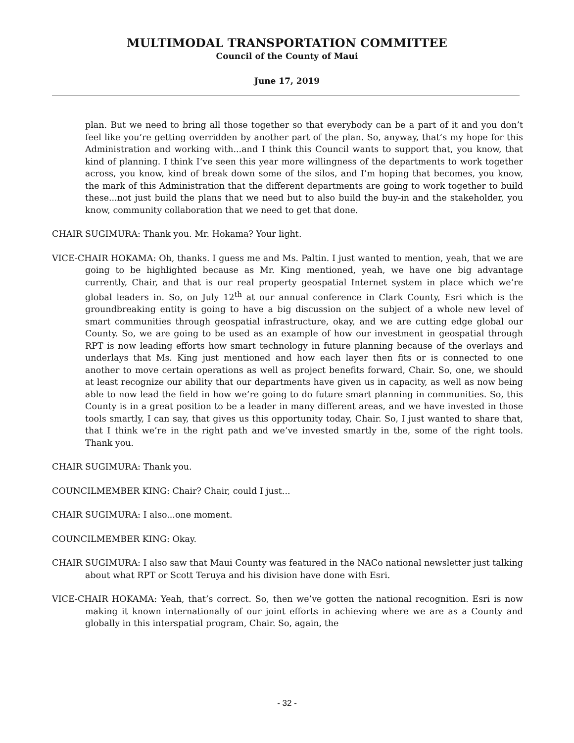MULTIMODAL TRANSPORTATION COMMITTEE
Council of the County of Maui
June 17, 2019
plan. But we need to bring all those together so that everybody can be a part of it and you don’t feel like you’re getting overridden by another part of the plan. So, anyway, that’s my hope for this Administration and working with...and I think this Council wants to support that, you know, that kind of planning. I think I’ve seen this year more willingness of the departments to work together across, you know, kind of break down some of the silos, and I’m hoping that becomes, you know, the mark of this Administration that the different departments are going to work together to build these...not just build the plans that we need but to also build the buy-in and the stakeholder, you know, community collaboration that we need to get that done.
CHAIR SUGIMURA: Thank you. Mr. Hokama? Your light.
VICE-CHAIR HOKAMA: Oh, thanks. I guess me and Ms. Paltin. I just wanted to mention, yeah, that we are going to be highlighted because as Mr. King mentioned, yeah, we have one big advantage currently, Chair, and that is our real property geospatial Internet system in place which we’re global leaders in. So, on July 12<sup>th</sup> at our annual conference in Clark County, Esri which is the groundbreaking entity is going to have a big discussion on the subject of a whole new level of smart communities through geospatial infrastructure, okay, and we are cutting edge global our County. So, we are going to be used as an example of how our investment in geospatial through RPT is now leading efforts how smart technology in future planning because of the overlays and underlays that Ms. King just mentioned and how each layer then fits or is connected to one another to move certain operations as well as project benefits forward, Chair. So, one, we should at least recognize our ability that our departments have given us in capacity, as well as now being able to now lead the field in how we’re going to do future smart planning in communities. So, this County is in a great position to be a leader in many different areas, and we have invested in those tools smartly, I can say, that gives us this opportunity today, Chair. So, I just wanted to share that, that I think we’re in the right path and we’ve invested smartly in the, some of the right tools. Thank you.
CHAIR SUGIMURA: Thank you.
COUNCILMEMBER KING: Chair? Chair, could I just...
CHAIR SUGIMURA: I also...one moment.
COUNCILMEMBER KING: Okay.
CHAIR SUGIMURA: I also saw that Maui County was featured in the NACo national newsletter just talking about what RPT or Scott Teruya and his division have done with Esri.
VICE-CHAIR HOKAMA: Yeah, that’s correct. So, then we’ve gotten the national recognition. Esri is now making it known internationally of our joint efforts in achieving where we are as a County and globally in this interspatial program, Chair. So, again, the
- 32 -